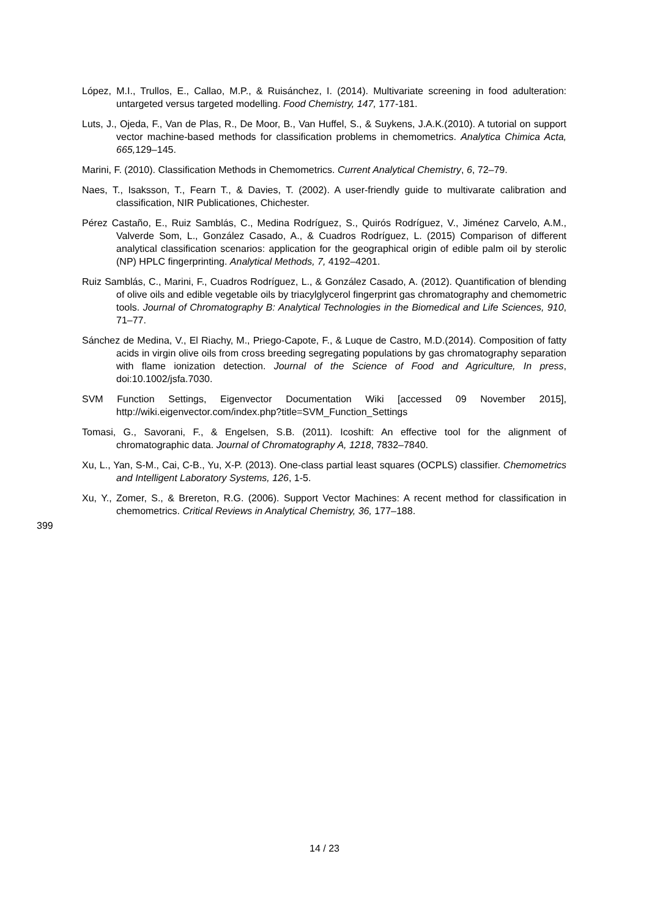López, M.I., Trullos, E., Callao, M.P., & Ruisánchez, I. (2014). Multivariate screening in food adulteration: untargeted versus targeted modelling. Food Chemistry, 147, 177-181.
Luts, J., Ojeda, F., Van de Plas, R., De Moor, B., Van Huffel, S., & Suykens, J.A.K.(2010). A tutorial on support vector machine-based methods for classification problems in chemometrics. Analytica Chimica Acta, 665, 129–145.
Marini, F. (2010). Classification Methods in Chemometrics. Current Analytical Chemistry, 6, 72–79.
Naes, T., Isaksson, T., Fearn T., & Davies, T. (2002). A user-friendly guide to multivarate calibration and classification, NIR Publicationes, Chichester.
Pérez Castaño, E., Ruiz Samblás, C., Medina Rodríguez, S., Quirós Rodríguez, V., Jiménez Carvelo, A.M., Valverde Som, L., González Casado, A., & Cuadros Rodríguez, L. (2015) Comparison of different analytical classification scenarios: application for the geographical origin of edible palm oil by sterolic (NP) HPLC fingerprinting. Analytical Methods, 7, 4192–4201.
Ruiz Samblás, C., Marini, F., Cuadros Rodríguez, L., & González Casado, A. (2012). Quantification of blending of olive oils and edible vegetable oils by triacylglycerol fingerprint gas chromatography and chemometric tools. Journal of Chromatography B: Analytical Technologies in the Biomedical and Life Sciences, 910, 71–77.
Sánchez de Medina, V., El Riachy, M., Priego-Capote, F., & Luque de Castro, M.D.(2014). Composition of fatty acids in virgin olive oils from cross breeding segregating populations by gas chromatography separation with flame ionization detection. Journal of the Science of Food and Agriculture, In press, doi:10.1002/jsfa.7030.
SVM Function Settings, Eigenvector Documentation Wiki [accessed 09 November 2015], http://wiki.eigenvector.com/index.php?title=SVM_Function_Settings
Tomasi, G., Savorani, F., & Engelsen, S.B. (2011). Icoshift: An effective tool for the alignment of chromatographic data. Journal of Chromatography A, 1218, 7832–7840.
Xu, L., Yan, S-M., Cai, C-B., Yu, X-P. (2013). One-class partial least squares (OCPLS) classifier. Chemometrics and Intelligent Laboratory Systems, 126, 1-5.
Xu, Y., Zomer, S., & Brereton, R.G. (2006). Support Vector Machines: A recent method for classification in chemometrics. Critical Reviews in Analytical Chemistry, 36, 177–188.
399
14 / 23